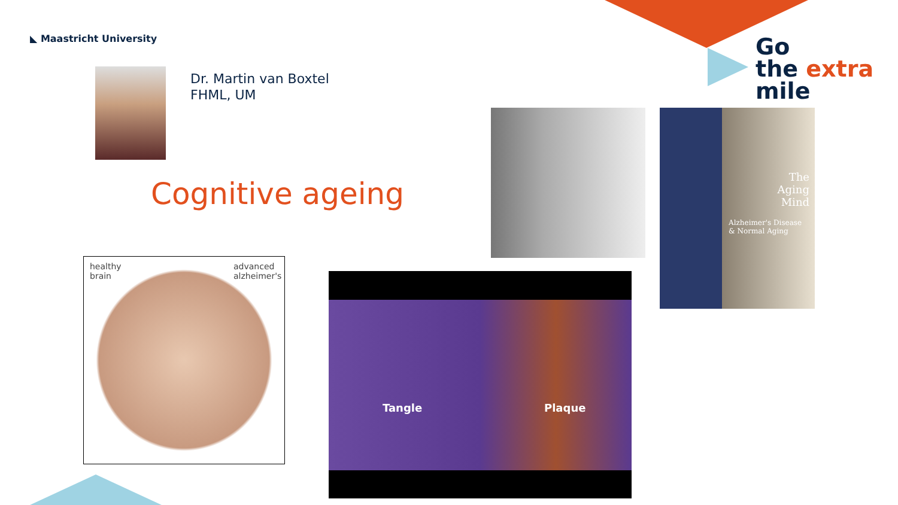◣ Maastricht University
Dr. Martin van Boxtel
FHML, UM
Cognitive ageing
Go
the extra
mile
The
Aging
Mind
Alzheimer's Disease
& Normal Aging
healthy
brain
advanced
alzheimer's
Tangle Plaque